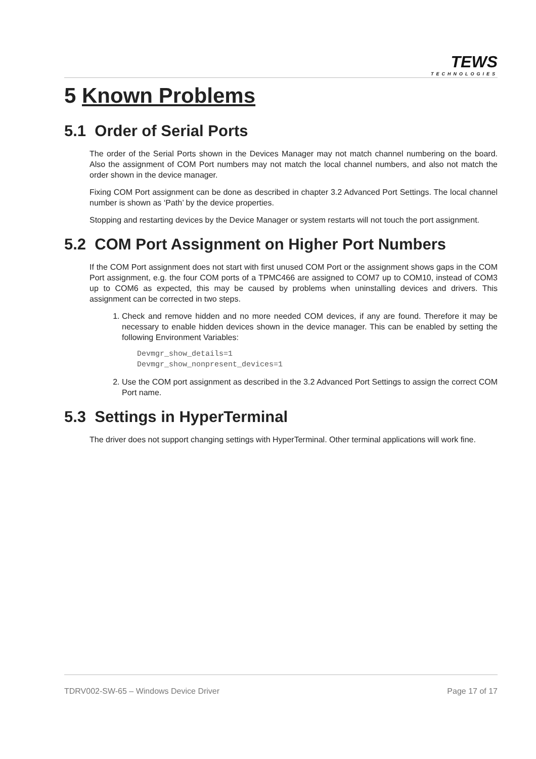TEWS
TECHNOLOGIES
5 Known Problems
5.1 Order of Serial Ports
The order of the Serial Ports shown in the Devices Manager may not match channel numbering on the board. Also the assignment of COM Port numbers may not match the local channel numbers, and also not match the order shown in the device manager.
Fixing COM Port assignment can be done as described in chapter 3.2 Advanced Port Settings. The local channel number is shown as ‘Path’ by the device properties.
Stopping and restarting devices by the Device Manager or system restarts will not touch the port assignment.
5.2 COM Port Assignment on Higher Port Numbers
If the COM Port assignment does not start with first unused COM Port or the assignment shows gaps in the COM Port assignment, e.g. the four COM ports of a TPMC466 are assigned to COM7 up to COM10, instead of COM3 up to COM6 as expected, this may be caused by problems when uninstalling devices and drivers. This assignment can be corrected in two steps.
1. Check and remove hidden and no more needed COM devices, if any are found. Therefore it may be necessary to enable hidden devices shown in the device manager. This can be enabled by setting the following Environment Variables:
Devmgr_show_details=1
Devmgr_show_nonpresent_devices=1
2. Use the COM port assignment as described in the 3.2 Advanced Port Settings to assign the correct COM Port name.
5.3 Settings in HyperTerminal
The driver does not support changing settings with HyperTerminal. Other terminal applications will work fine.
TDRV002-SW-65 – Windows Device Driver Page 17 of 17